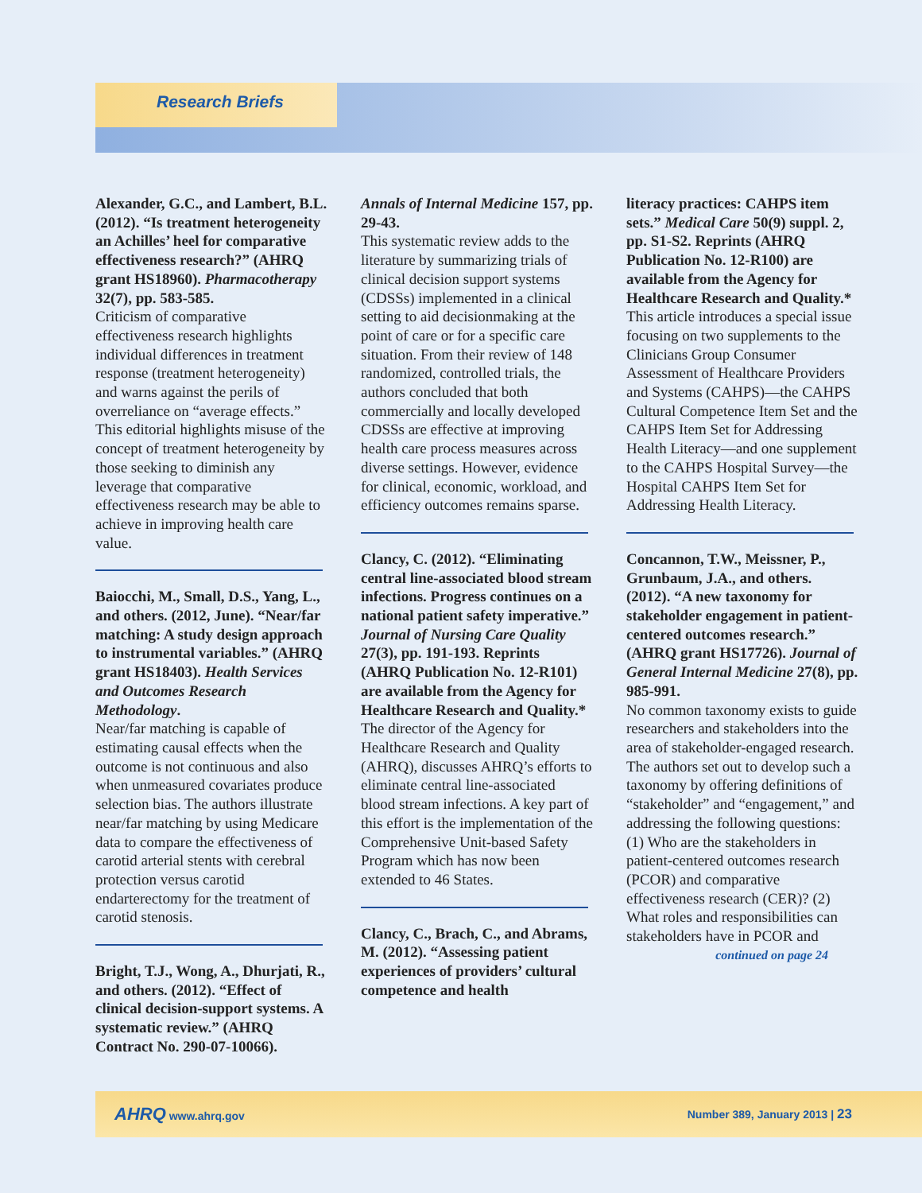Research Briefs
Alexander, G.C., and Lambert, B.L. (2012). “Is treatment heterogeneity an Achilles’ heel for comparative effectiveness research?” (AHRQ grant HS18960). Pharmacotherapy 32(7), pp. 583-585.
Criticism of comparative effectiveness research highlights individual differences in treatment response (treatment heterogeneity) and warns against the perils of overreliance on “average effects.” This editorial highlights misuse of the concept of treatment heterogeneity by those seeking to diminish any leverage that comparative effectiveness research may be able to achieve in improving health care value.
Baiocchi, M., Small, D.S., Yang, L., and others. (2012, June). “Near/far matching: A study design approach to instrumental variables.” (AHRQ grant HS18403). Health Services and Outcomes Research Methodology.
Near/far matching is capable of estimating causal effects when the outcome is not continuous and also when unmeasured covariates produce selection bias. The authors illustrate near/far matching by using Medicare data to compare the effectiveness of carotid arterial stents with cerebral protection versus carotid endarterectomy for the treatment of carotid stenosis.
Bright, T.J., Wong, A., Dhurjati, R., and others. (2012). “Effect of clinical decision-support systems. A systematic review.” (AHRQ Contract No. 290-07-10066).
Annals of Internal Medicine 157, pp. 29-43.
This systematic review adds to the literature by summarizing trials of clinical decision support systems (CDSSs) implemented in a clinical setting to aid decisionmaking at the point of care or for a specific care situation. From their review of 148 randomized, controlled trials, the authors concluded that both commercially and locally developed CDSSs are effective at improving health care process measures across diverse settings. However, evidence for clinical, economic, workload, and efficiency outcomes remains sparse.
Clancy, C. (2012). “Eliminating central line-associated blood stream infections. Progress continues on a national patient safety imperative.” Journal of Nursing Care Quality 27(3), pp. 191-193. Reprints (AHRQ Publication No. 12-R101) are available from the Agency for Healthcare Research and Quality.*
The director of the Agency for Healthcare Research and Quality (AHRQ), discusses AHRQ’s efforts to eliminate central line-associated blood stream infections. A key part of this effort is the implementation of the Comprehensive Unit-based Safety Program which has now been extended to 46 States.
Clancy, C., Brach, C., and Abrams, M. (2012). “Assessing patient experiences of providers’ cultural competence and health
literacy practices: CAHPS item sets.” Medical Care 50(9) suppl. 2, pp. S1-S2. Reprints (AHRQ Publication No. 12-R100) are available from the Agency for Healthcare Research and Quality.*
This article introduces a special issue focusing on two supplements to the Clinicians Group Consumer Assessment of Healthcare Providers and Systems (CAHPS)—the CAHPS Cultural Competence Item Set and the CAHPS Item Set for Addressing Health Literacy—and one supplement to the CAHPS Hospital Survey—the Hospital CAHPS Item Set for Addressing Health Literacy.
Concannon, T.W., Meissner, P., Grunbaum, J.A., and others. (2012). “A new taxonomy for stakeholder engagement in patient-centered outcomes research.” (AHRQ grant HS17726). Journal of General Internal Medicine 27(8), pp. 985-991.
No common taxonomy exists to guide researchers and stakeholders into the area of stakeholder-engaged research. The authors set out to develop such a taxonomy by offering definitions of “stakeholder” and “engagement,” and addressing the following questions: (1) Who are the stakeholders in patient-centered outcomes research (PCOR) and comparative effectiveness research (CER)? (2) What roles and responsibilities can stakeholders have in PCOR and
continued on page 24
AHRQ www.ahrq.gov Number 389, January 2013 | 23